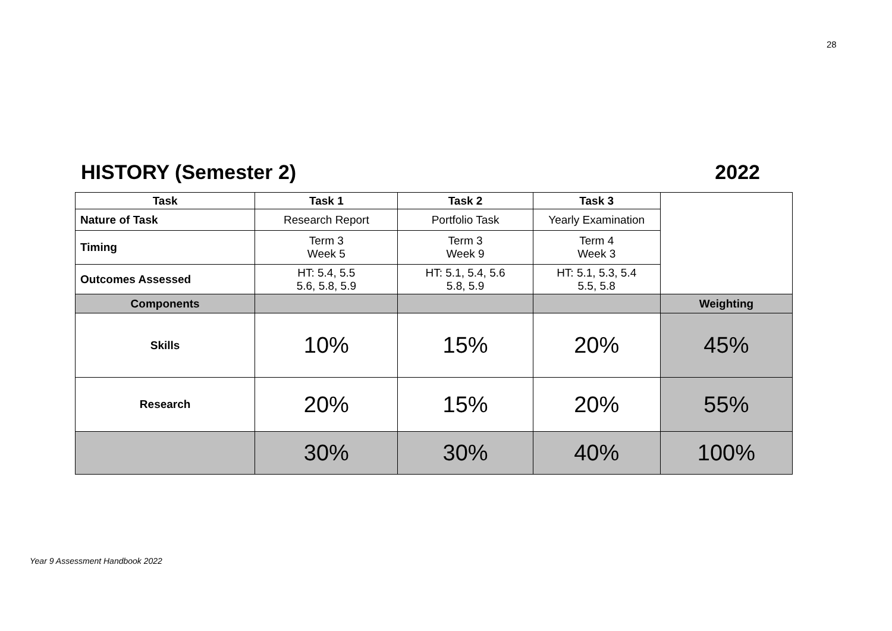28
HISTORY (Semester 2) 2022
| Task | Task 1 | Task 2 | Task 3 | |
| Nature of Task | Research Report | Portfolio Task | Yearly Examination | |
| Timing | Term 3 Week 5 | Term 3 Week 9 | Term 4 Week 3 | |
| Outcomes Assessed | HT: 5.4, 5.5 5.6, 5.8, 5.9 | HT: 5.1, 5.4, 5.6 5.8, 5.9 | HT: 5.1, 5.3, 5.4 5.5, 5.8 | |
| Components | | | | Weighting |
| Skills | 10% | 15% | 20% | 45% |
| Research | 20% | 15% | 20% | 55% |
| | 30% | 30% | 40% | 100% |
Year 9 Assessment Handbook 2022